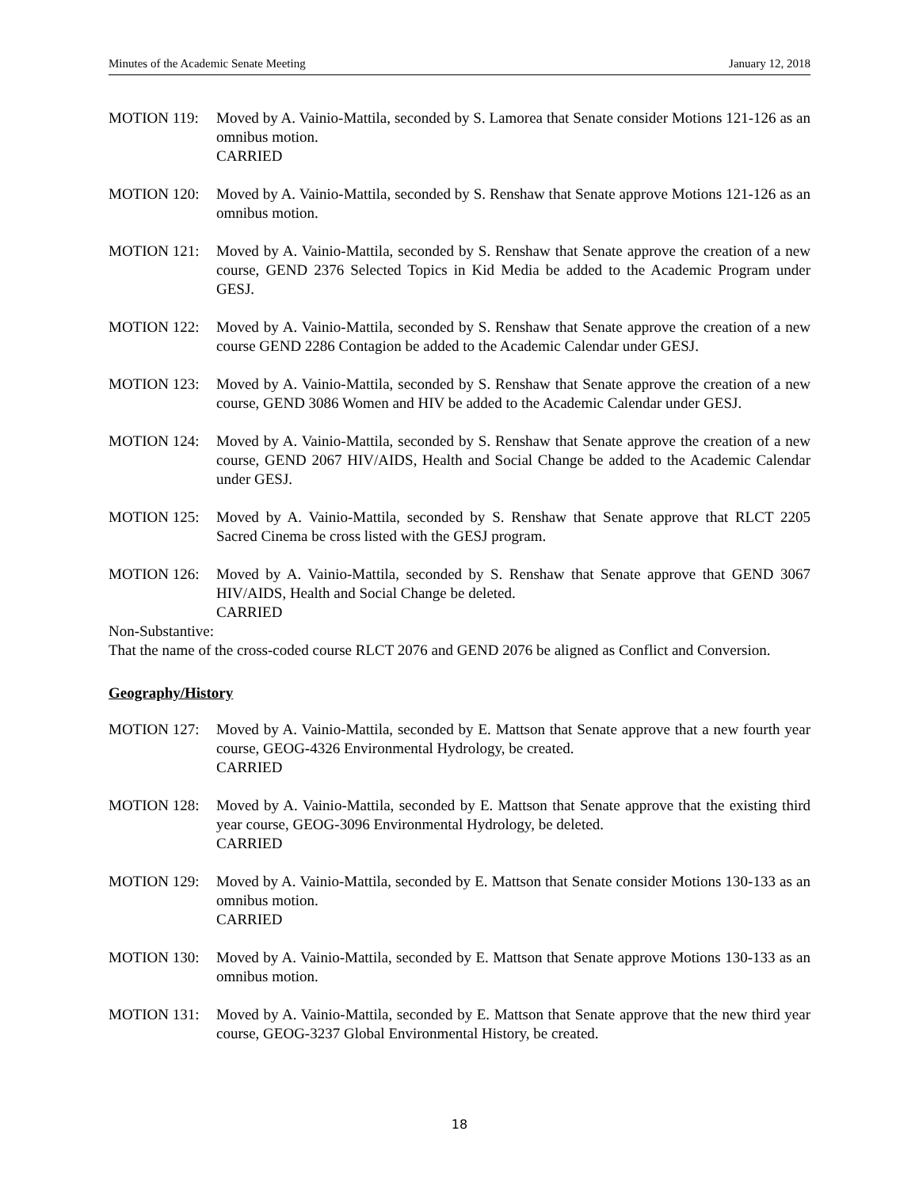Minutes of the Academic Senate Meeting January 12, 2018
MOTION 119: Moved by A. Vainio-Mattila, seconded by S. Lamorea that Senate consider Motions 121-126 as an omnibus motion.
CARRIED
MOTION 120: Moved by A. Vainio-Mattila, seconded by S. Renshaw that Senate approve Motions 121-126 as an omnibus motion.
MOTION 121: Moved by A. Vainio-Mattila, seconded by S. Renshaw that Senate approve the creation of a new course, GEND 2376 Selected Topics in Kid Media be added to the Academic Program under GESJ.
MOTION 122: Moved by A. Vainio-Mattila, seconded by S. Renshaw that Senate approve the creation of a new course GEND 2286 Contagion be added to the Academic Calendar under GESJ.
MOTION 123: Moved by A. Vainio-Mattila, seconded by S. Renshaw that Senate approve the creation of a new course, GEND 3086 Women and HIV be added to the Academic Calendar under GESJ.
MOTION 124: Moved by A. Vainio-Mattila, seconded by S. Renshaw that Senate approve the creation of a new course, GEND 2067 HIV/AIDS, Health and Social Change be added to the Academic Calendar under GESJ.
MOTION 125: Moved by A. Vainio-Mattila, seconded by S. Renshaw that Senate approve that RLCT 2205 Sacred Cinema be cross listed with the GESJ program.
MOTION 126: Moved by A. Vainio-Mattila, seconded by S. Renshaw that Senate approve that GEND 3067 HIV/AIDS, Health and Social Change be deleted.
CARRIED
Non-Substantive:
That the name of the cross-coded course RLCT 2076 and GEND 2076 be aligned as Conflict and Conversion.
Geography/History
MOTION 127: Moved by A. Vainio-Mattila, seconded by E. Mattson that Senate approve that a new fourth year course, GEOG-4326 Environmental Hydrology, be created.
CARRIED
MOTION 128: Moved by A. Vainio-Mattila, seconded by E. Mattson that Senate approve that the existing third year course, GEOG-3096 Environmental Hydrology, be deleted.
CARRIED
MOTION 129: Moved by A. Vainio-Mattila, seconded by E. Mattson that Senate consider Motions 130-133 as an omnibus motion.
CARRIED
MOTION 130: Moved by A. Vainio-Mattila, seconded by E. Mattson that Senate approve Motions 130-133 as an omnibus motion.
MOTION 131: Moved by A. Vainio-Mattila, seconded by E. Mattson that Senate approve that the new third year course, GEOG-3237 Global Environmental History, be created.
18